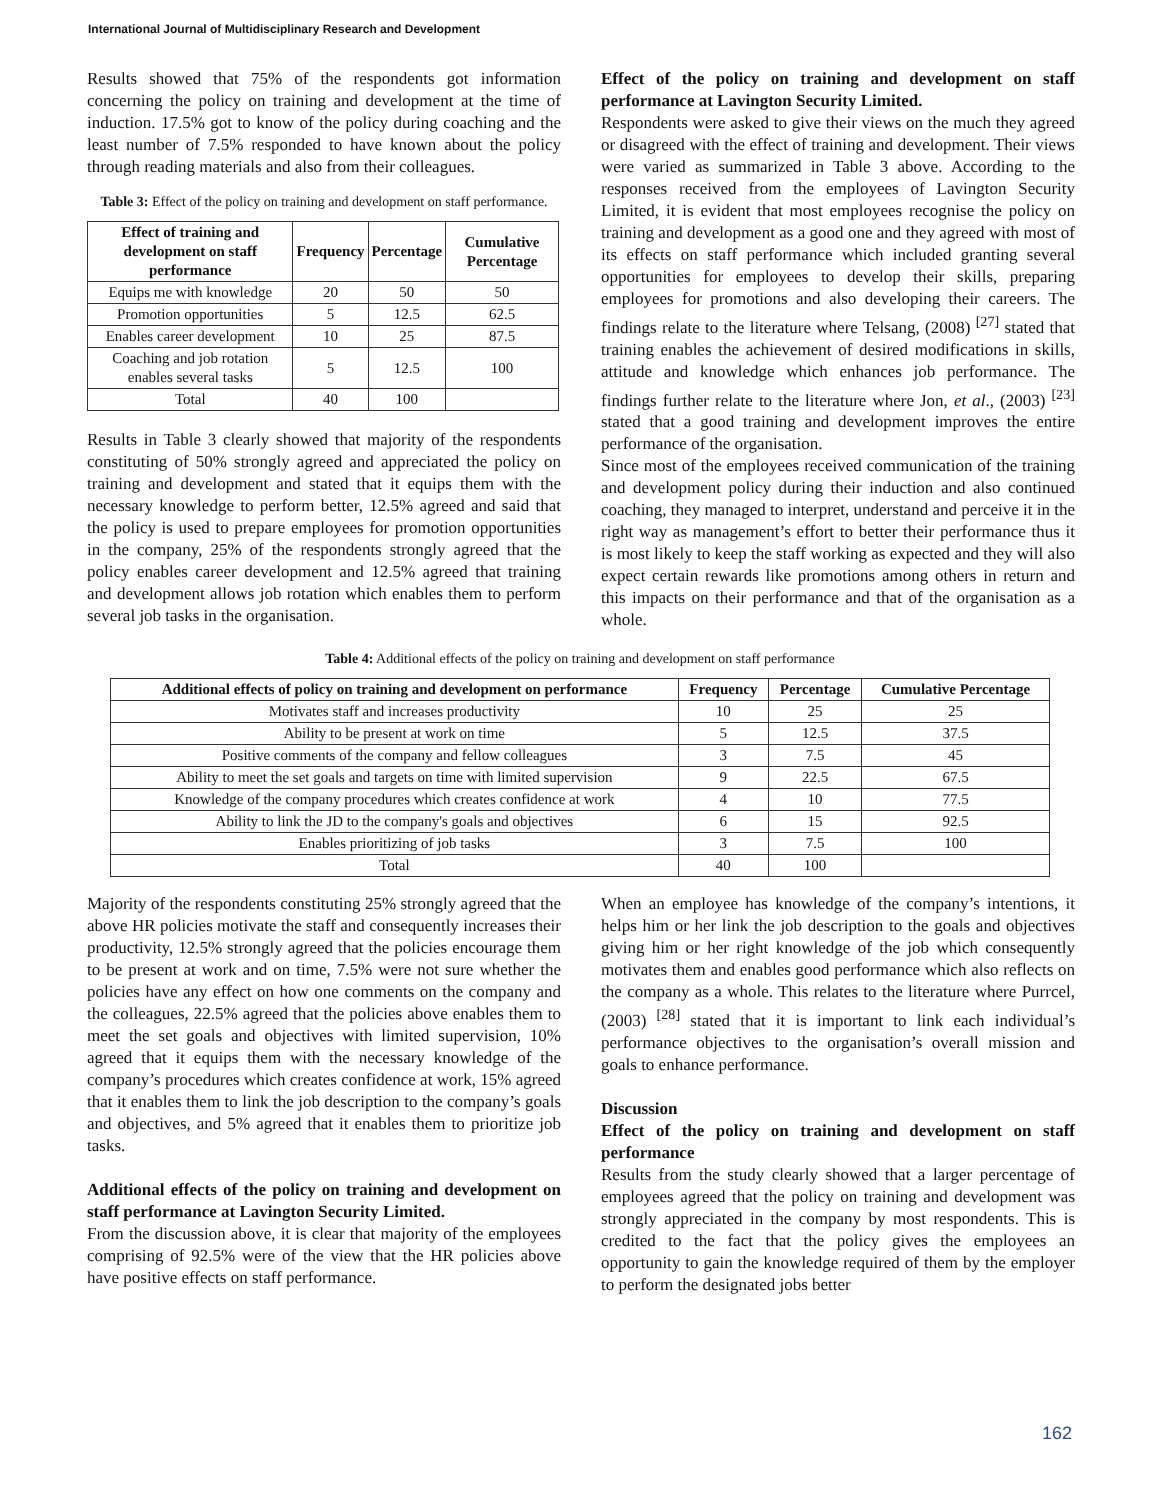International Journal of Multidisciplinary Research and Development
Results showed that 75% of the respondents got information concerning the policy on training and development at the time of induction. 17.5% got to know of the policy during coaching and the least number of 7.5% responded to have known about the policy through reading materials and also from their colleagues.
Table 3: Effect of the policy on training and development on staff performance.
| Effect of training and development on staff performance | Frequency | Percentage | Cumulative Percentage |
| --- | --- | --- | --- |
| Equips me with knowledge | 20 | 50 | 50 |
| Promotion opportunities | 5 | 12.5 | 62.5 |
| Enables career development | 10 | 25 | 87.5 |
| Coaching and job rotation enables several tasks | 5 | 12.5 | 100 |
| Total | 40 | 100 | |
Results in Table 3 clearly showed that majority of the respondents constituting of 50% strongly agreed and appreciated the policy on training and development and stated that it equips them with the necessary knowledge to perform better, 12.5% agreed and said that the policy is used to prepare employees for promotion opportunities in the company, 25% of the respondents strongly agreed that the policy enables career development and 12.5% agreed that training and development allows job rotation which enables them to perform several job tasks in the organisation.
Effect of the policy on training and development on staff performance at Lavington Security Limited.
Respondents were asked to give their views on the much they agreed or disagreed with the effect of training and development. Their views were varied as summarized in Table 3 above. According to the responses received from the employees of Lavington Security Limited, it is evident that most employees recognise the policy on training and development as a good one and they agreed with most of its effects on staff performance which included granting several opportunities for employees to develop their skills, preparing employees for promotions and also developing their careers. The findings relate to the literature where Telsang, (2008) <sup>[27]</sup> stated that training enables the achievement of desired modifications in skills, attitude and knowledge which enhances job performance. The findings further relate to the literature where Jon, et al., (2003) <sup>[23]</sup> stated that a good training and development improves the entire performance of the organisation.
Since most of the employees received communication of the training and development policy during their induction and also continued coaching, they managed to interpret, understand and perceive it in the right way as management’s effort to better their performance thus it is most likely to keep the staff working as expected and they will also expect certain rewards like promotions among others in return and this impacts on their performance and that of the organisation as a whole.
Table 4: Additional effects of the policy on training and development on staff performance
| Additional effects of policy on training and development on performance | Frequency | Percentage | Cumulative Percentage |
| --- | --- | --- | --- |
| Motivates staff and increases productivity | 10 | 25 | 25 |
| Ability to be present at work on time | 5 | 12.5 | 37.5 |
| Positive comments of the company and fellow colleagues | 3 | 7.5 | 45 |
| Ability to meet the set goals and targets on time with limited supervision | 9 | 22.5 | 67.5 |
| Knowledge of the company procedures which creates confidence at work | 4 | 10 | 77.5 |
| Ability to link the JD to the company's goals and objectives | 6 | 15 | 92.5 |
| Enables prioritizing of job tasks | 3 | 7.5 | 100 |
| Total | 40 | 100 | |
Majority of the respondents constituting 25% strongly agreed that the above HR policies motivate the staff and consequently increases their productivity, 12.5% strongly agreed that the policies encourage them to be present at work and on time, 7.5% were not sure whether the policies have any effect on how one comments on the company and the colleagues, 22.5% agreed that the policies above enables them to meet the set goals and objectives with limited supervision, 10% agreed that it equips them with the necessary knowledge of the company’s procedures which creates confidence at work, 15% agreed that it enables them to link the job description to the company’s goals and objectives, and 5% agreed that it enables them to prioritize job tasks.
Additional effects of the policy on training and development on staff performance at Lavington Security Limited.
From the discussion above, it is clear that majority of the employees comprising of 92.5% were of the view that the HR policies above have positive effects on staff performance.
When an employee has knowledge of the company’s intentions, it helps him or her link the job description to the goals and objectives giving him or her right knowledge of the job which consequently motivates them and enables good performance which also reflects on the company as a whole. This relates to the literature where Purrcel, (2003) <sup>[28]</sup> stated that it is important to link each individual’s performance objectives to the organisation’s overall mission and goals to enhance performance.
Discussion
Effect of the policy on training and development on staff performance
Results from the study clearly showed that a larger percentage of employees agreed that the policy on training and development was strongly appreciated in the company by most respondents. This is credited to the fact that the policy gives the employees an opportunity to gain the knowledge required of them by the employer to perform the designated jobs better
162